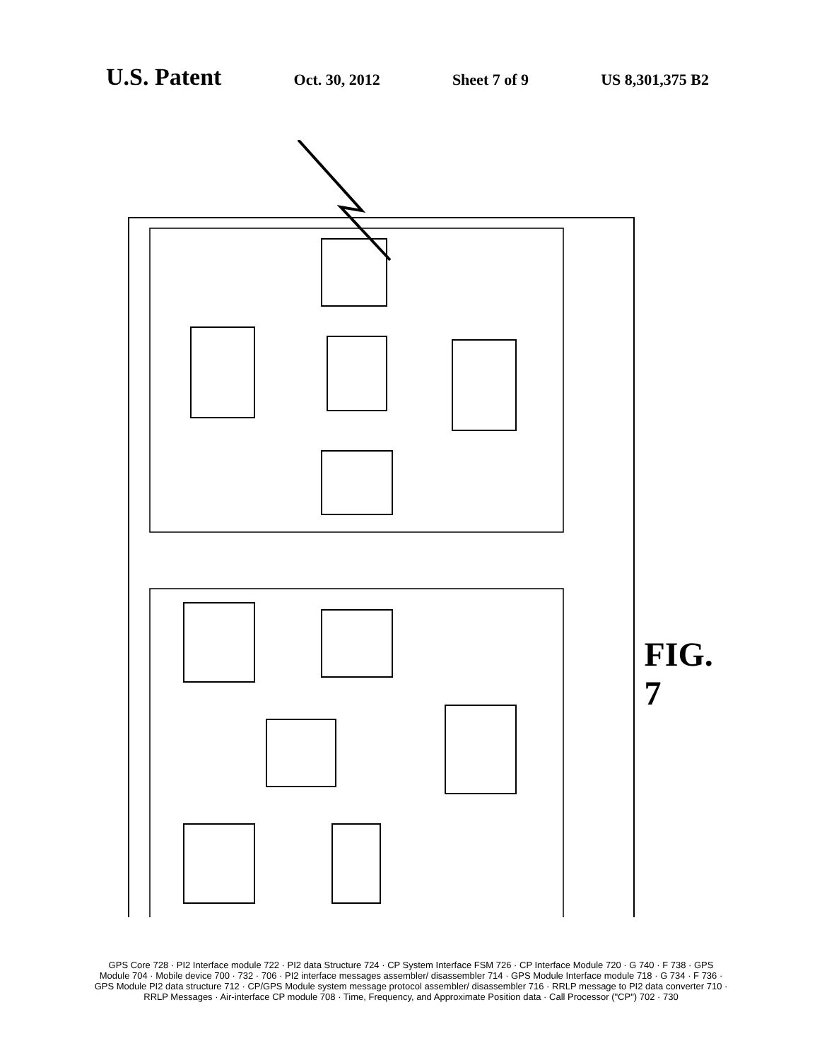U.S. Patent Oct. 30, 2012 Sheet 7 of 9 US 8,301,375 B2
GPS Core 728 · PI2 Interface module 722 · PI2 data Structure 724 · CP System Interface FSM 726 · CP Interface Module 720 · G 740 · F 738 · GPS Module 704 · Mobile device 700 · 732 · 706 · PI2 interface messages assembler/ disassembler 714 · GPS Module Interface module 718 · G 734 · F 736 · GPS Module PI2 data structure 712 · CP/GPS Module system message protocol assembler/ disassembler 716 · RRLP message to PI2 data converter 710 · RRLP Messages · Air-interface CP module 708 · Time, Frequency, and Approximate Position data · Call Processor ("CP") 702 · 730
FIG. 7